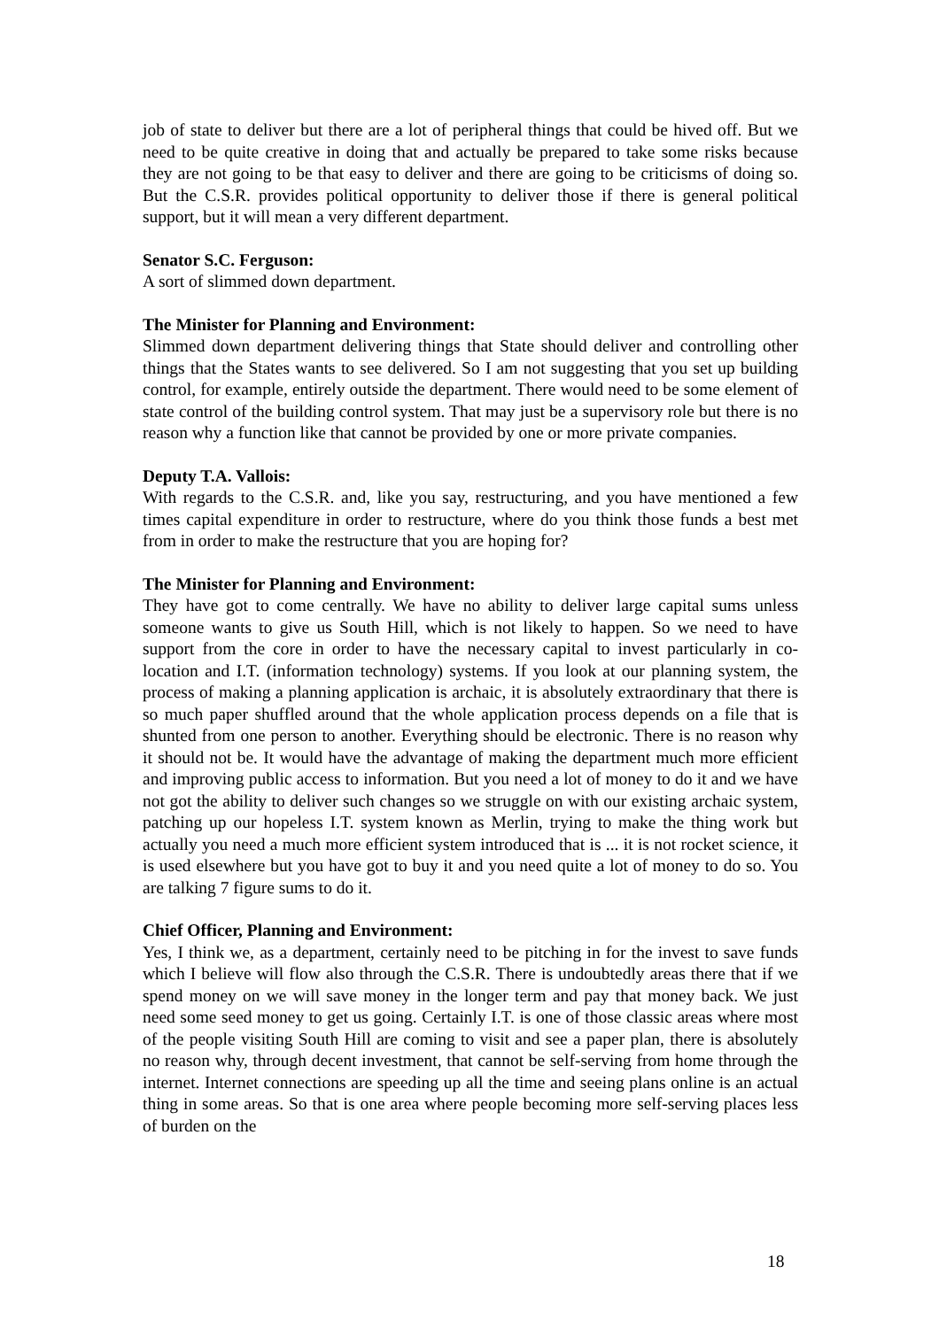job of state to deliver but there are a lot of peripheral things that could be hived off. But we need to be quite creative in doing that and actually be prepared to take some risks because they are not going to be that easy to deliver and there are going to be criticisms of doing so. But the C.S.R. provides political opportunity to deliver those if there is general political support, but it will mean a very different department.
Senator S.C. Ferguson:
A sort of slimmed down department.
The Minister for Planning and Environment:
Slimmed down department delivering things that State should deliver and controlling other things that the States wants to see delivered. So I am not suggesting that you set up building control, for example, entirely outside the department. There would need to be some element of state control of the building control system. That may just be a supervisory role but there is no reason why a function like that cannot be provided by one or more private companies.
Deputy T.A. Vallois:
With regards to the C.S.R. and, like you say, restructuring, and you have mentioned a few times capital expenditure in order to restructure, where do you think those funds a best met from in order to make the restructure that you are hoping for?
The Minister for Planning and Environment:
They have got to come centrally. We have no ability to deliver large capital sums unless someone wants to give us South Hill, which is not likely to happen. So we need to have support from the core in order to have the necessary capital to invest particularly in co-location and I.T. (information technology) systems. If you look at our planning system, the process of making a planning application is archaic, it is absolutely extraordinary that there is so much paper shuffled around that the whole application process depends on a file that is shunted from one person to another. Everything should be electronic. There is no reason why it should not be. It would have the advantage of making the department much more efficient and improving public access to information. But you need a lot of money to do it and we have not got the ability to deliver such changes so we struggle on with our existing archaic system, patching up our hopeless I.T. system known as Merlin, trying to make the thing work but actually you need a much more efficient system introduced that is ... it is not rocket science, it is used elsewhere but you have got to buy it and you need quite a lot of money to do so. You are talking 7 figure sums to do it.
Chief Officer, Planning and Environment:
Yes, I think we, as a department, certainly need to be pitching in for the invest to save funds which I believe will flow also through the C.S.R. There is undoubtedly areas there that if we spend money on we will save money in the longer term and pay that money back. We just need some seed money to get us going. Certainly I.T. is one of those classic areas where most of the people visiting South Hill are coming to visit and see a paper plan, there is absolutely no reason why, through decent investment, that cannot be self-serving from home through the internet. Internet connections are speeding up all the time and seeing plans online is an actual thing in some areas. So that is one area where people becoming more self-serving places less of burden on the
18